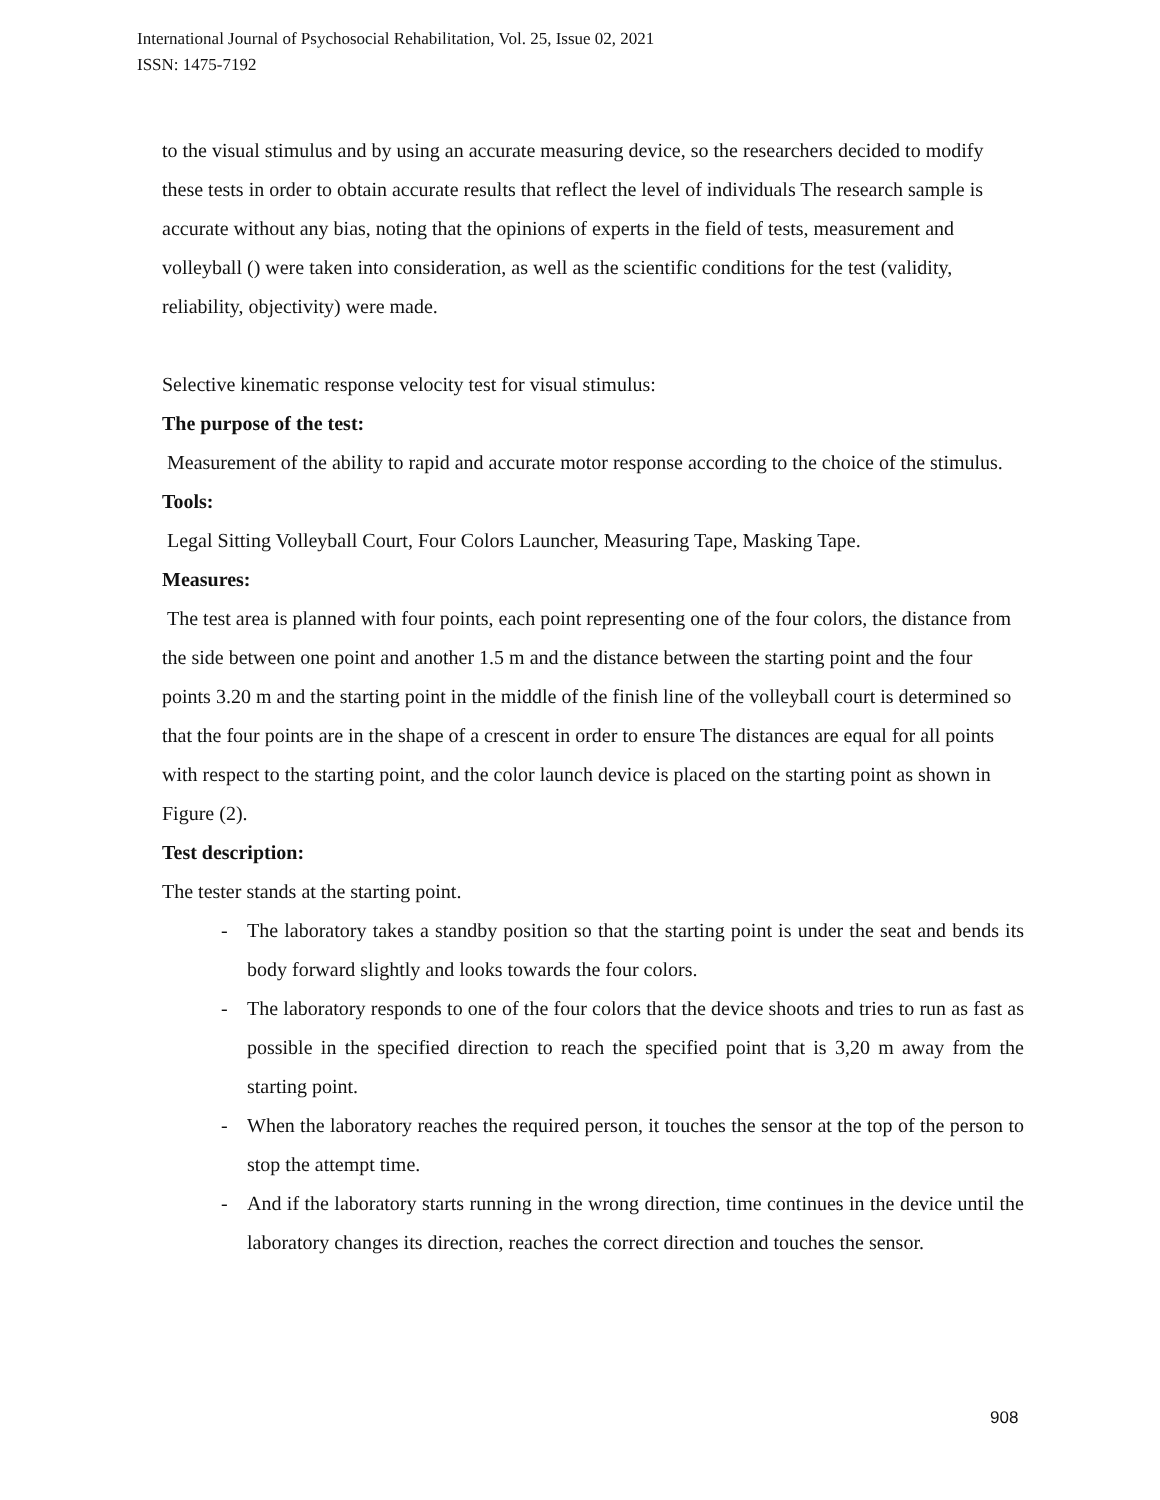International Journal of Psychosocial Rehabilitation, Vol. 25, Issue 02, 2021
ISSN: 1475-7192
to the visual stimulus and by using an accurate measuring device, so the researchers decided to modify these tests in order to obtain accurate results that reflect the level of individuals The research sample is accurate without any bias, noting that the opinions of experts in the field of tests, measurement and volleyball () were taken into consideration, as well as the scientific conditions for the test (validity, reliability, objectivity) were made.
Selective kinematic response velocity test for visual stimulus:
The purpose of the test:
Measurement of the ability to rapid and accurate motor response according to the choice of the stimulus.
Tools:
Legal Sitting Volleyball Court, Four Colors Launcher, Measuring Tape, Masking Tape.
Measures:
The test area is planned with four points, each point representing one of the four colors, the distance from the side between one point and another 1.5 m and the distance between the starting point and the four points 3.20 m and the starting point in the middle of the finish line of the volleyball court is determined so that the four points are in the shape of a crescent in order to ensure The distances are equal for all points with respect to the starting point, and the color launch device is placed on the starting point as shown in Figure (2).
Test description:
The tester stands at the starting point.
- The laboratory takes a standby position so that the starting point is under the seat and bends its body forward slightly and looks towards the four colors.
- The laboratory responds to one of the four colors that the device shoots and tries to run as fast as possible in the specified direction to reach the specified point that is 3,20 m away from the starting point.
- When the laboratory reaches the required person, it touches the sensor at the top of the person to stop the attempt time.
- And if the laboratory starts running in the wrong direction, time continues in the device until the laboratory changes its direction, reaches the correct direction and touches the sensor.
908